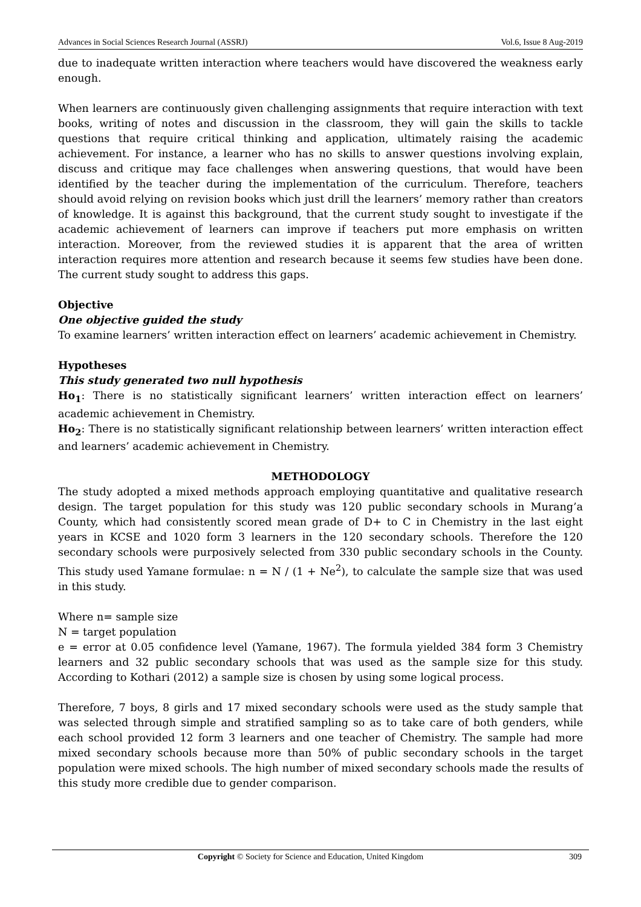Advances in Social Sciences Research Journal (ASSRJ) Vol.6, Issue 8 Aug-2019
due to inadequate written interaction where teachers would have discovered the weakness early enough.
When learners are continuously given challenging assignments that require interaction with text books, writing of notes and discussion in the classroom, they will gain the skills to tackle questions that require critical thinking and application, ultimately raising the academic achievement. For instance, a learner who has no skills to answer questions involving explain, discuss and critique may face challenges when answering questions, that would have been identified by the teacher during the implementation of the curriculum. Therefore, teachers should avoid relying on revision books which just drill the learners’ memory rather than creators of knowledge. It is against this background, that the current study sought to investigate if the academic achievement of learners can improve if teachers put more emphasis on written interaction. Moreover, from the reviewed studies it is apparent that the area of written interaction requires more attention and research because it seems few studies have been done. The current study sought to address this gaps.
Objective
One objective guided the study
To examine learners’ written interaction effect on learners’ academic achievement in Chemistry.
Hypotheses
This study generated two null hypothesis
Ho<sub>1</sub>: There is no statistically significant learners’ written interaction effect on learners’ academic achievement in Chemistry.
Ho<sub>2</sub>: There is no statistically significant relationship between learners’ written interaction effect and learners’ academic achievement in Chemistry.
METHODOLOGY
The study adopted a mixed methods approach employing quantitative and qualitative research design. The target population for this study was 120 public secondary schools in Murang’a County, which had consistently scored mean grade of D+ to C in Chemistry in the last eight years in KCSE and 1020 form 3 learners in the 120 secondary schools. Therefore the 120 secondary schools were purposively selected from 330 public secondary schools in the County. This study used Yamane formulae: n = N / (1 + Ne<sup>2</sup>), to calculate the sample size that was used in this study.
Where n= sample size
N = target population
e = error at 0.05 confidence level (Yamane, 1967). The formula yielded 384 form 3 Chemistry learners and 32 public secondary schools that was used as the sample size for this study. According to Kothari (2012) a sample size is chosen by using some logical process.
Therefore, 7 boys, 8 girls and 17 mixed secondary schools were used as the study sample that was selected through simple and stratified sampling so as to take care of both genders, while each school provided 12 form 3 learners and one teacher of Chemistry. The sample had more mixed secondary schools because more than 50% of public secondary schools in the target population were mixed schools. The high number of mixed secondary schools made the results of this study more credible due to gender comparison.
Copyright © Society for Science and Education, United Kingdom 309